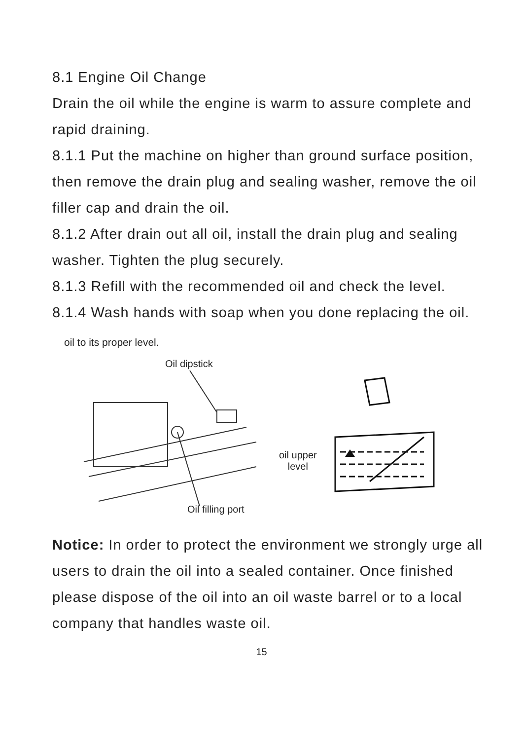8.1 Engine Oil Change
Drain the oil while the engine is warm to assure complete and rapid draining.
8.1.1 Put the machine on higher than ground surface position, then remove the drain plug and sealing washer, remove the oil filler cap and drain the oil.
8.1.2 After drain out all oil, install the drain plug and sealing washer. Tighten the plug securely.
8.1.3 Refill with the recommended oil and check the level.
8.1.4 Wash hands with soap when you done replacing the oil.
oil to its proper level.
Oil dipstick
Oil filling port
oil upper
level
Notice: In order to protect the environment we strongly urge all users to drain the oil into a sealed container. Once finished please dispose of the oil into an oil waste barrel or to a local company that handles waste oil.
15